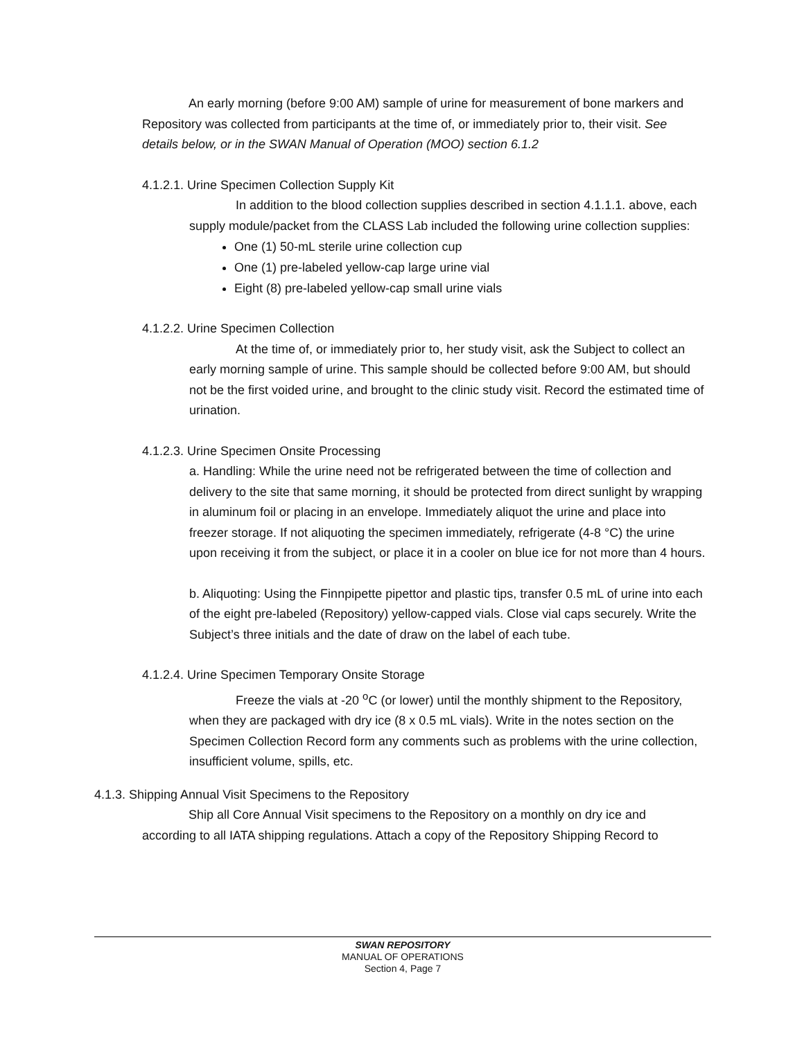An early morning (before 9:00 AM) sample of urine for measurement of bone markers and Repository was collected from participants at the time of, or immediately prior to, their visit. See details below, or in the SWAN Manual of Operation (MOO) section 6.1.2
4.1.2.1. Urine Specimen Collection Supply Kit
In addition to the blood collection supplies described in section 4.1.1.1. above, each supply module/packet from the CLASS Lab included the following urine collection supplies:
One (1) 50-mL sterile urine collection cup
One (1) pre-labeled yellow-cap large urine vial
Eight (8) pre-labeled yellow-cap small urine vials
4.1.2.2. Urine Specimen Collection
At the time of, or immediately prior to, her study visit, ask the Subject to collect an early morning sample of urine. This sample should be collected before 9:00 AM, but should not be the first voided urine, and brought to the clinic study visit. Record the estimated time of urination.
4.1.2.3. Urine Specimen Onsite Processing
a. Handling: While the urine need not be refrigerated between the time of collection and delivery to the site that same morning, it should be protected from direct sunlight by wrapping in aluminum foil or placing in an envelope. Immediately aliquot the urine and place into freezer storage. If not aliquoting the specimen immediately, refrigerate (4-8 °C) the urine upon receiving it from the subject, or place it in a cooler on blue ice for not more than 4 hours.
b. Aliquoting: Using the Finnpipette pipettor and plastic tips, transfer 0.5 mL of urine into each of the eight pre-labeled (Repository) yellow-capped vials. Close vial caps securely. Write the Subject’s three initials and the date of draw on the label of each tube.
4.1.2.4. Urine Specimen Temporary Onsite Storage
Freeze the vials at -20 <sup>o</sup>C (or lower) until the monthly shipment to the Repository, when they are packaged with dry ice (8 x 0.5 mL vials). Write in the notes section on the Specimen Collection Record form any comments such as problems with the urine collection, insufficient volume, spills, etc.
4.1.3. Shipping Annual Visit Specimens to the Repository
Ship all Core Annual Visit specimens to the Repository on a monthly on dry ice and according to all IATA shipping regulations. Attach a copy of the Repository Shipping Record to
SWAN REPOSITORY
MANUAL OF OPERATIONS
Section 4, Page 7